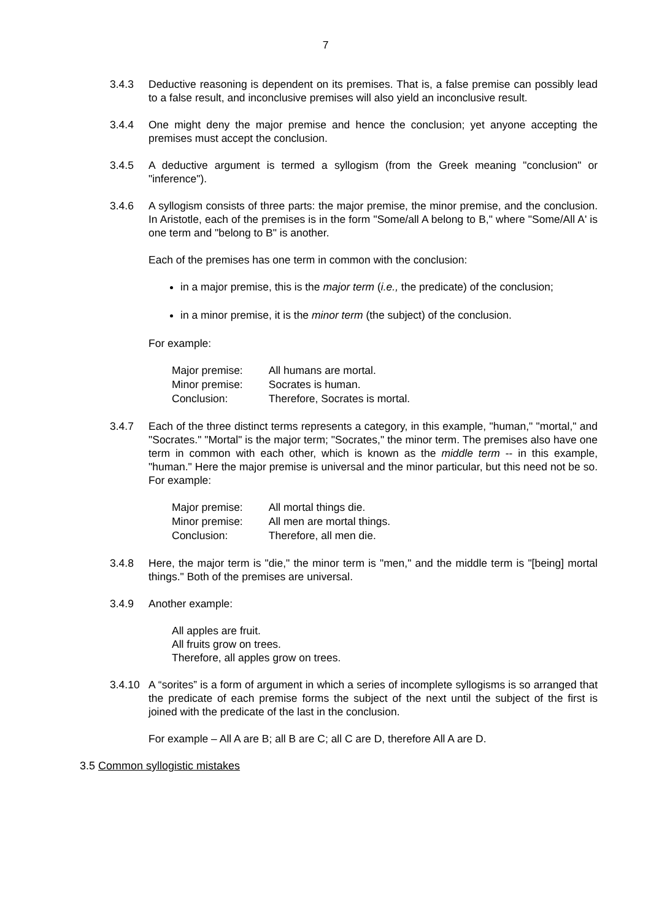7
3.4.3 Deductive reasoning is dependent on its premises. That is, a false premise can possibly lead to a false result, and inconclusive premises will also yield an inconclusive result.
3.4.4 One might deny the major premise and hence the conclusion; yet anyone accepting the premises must accept the conclusion.
3.4.5 A deductive argument is termed a syllogism (from the Greek meaning "conclusion" or "inference").
3.4.6 A syllogism consists of three parts: the major premise, the minor premise, and the conclusion. In Aristotle, each of the premises is in the form "Some/all A belong to B," where "Some/All A' is one term and "belong to B" is another.
Each of the premises has one term in common with the conclusion:
in a major premise, this is the major term (i.e., the predicate) of the conclusion;
in a minor premise, it is the minor term (the subject) of the conclusion.
For example:
| Major premise: | All humans are mortal. |
| Minor premise: | Socrates is human. |
| Conclusion: | Therefore, Socrates is mortal. |
3.4.7 Each of the three distinct terms represents a category, in this example, "human," "mortal," and "Socrates." "Mortal" is the major term; "Socrates," the minor term. The premises also have one term in common with each other, which is known as the middle term -- in this example, "human." Here the major premise is universal and the minor particular, but this need not be so. For example:
| Major premise: | All mortal things die. |
| Minor premise: | All men are mortal things. |
| Conclusion: | Therefore, all men die. |
3.4.8 Here, the major term is "die," the minor term is "men," and the middle term is "[being] mortal things." Both of the premises are universal.
3.4.9 Another example:
All apples are fruit.
All fruits grow on trees.
Therefore, all apples grow on trees.
3.4.10 A “sorites” is a form of argument in which a series of incomplete syllogisms is so arranged that the predicate of each premise forms the subject of the next until the subject of the first is joined with the predicate of the last in the conclusion.
For example – All A are B; all B are C; all C are D, therefore All A are D.
3.5 Common syllogistic mistakes